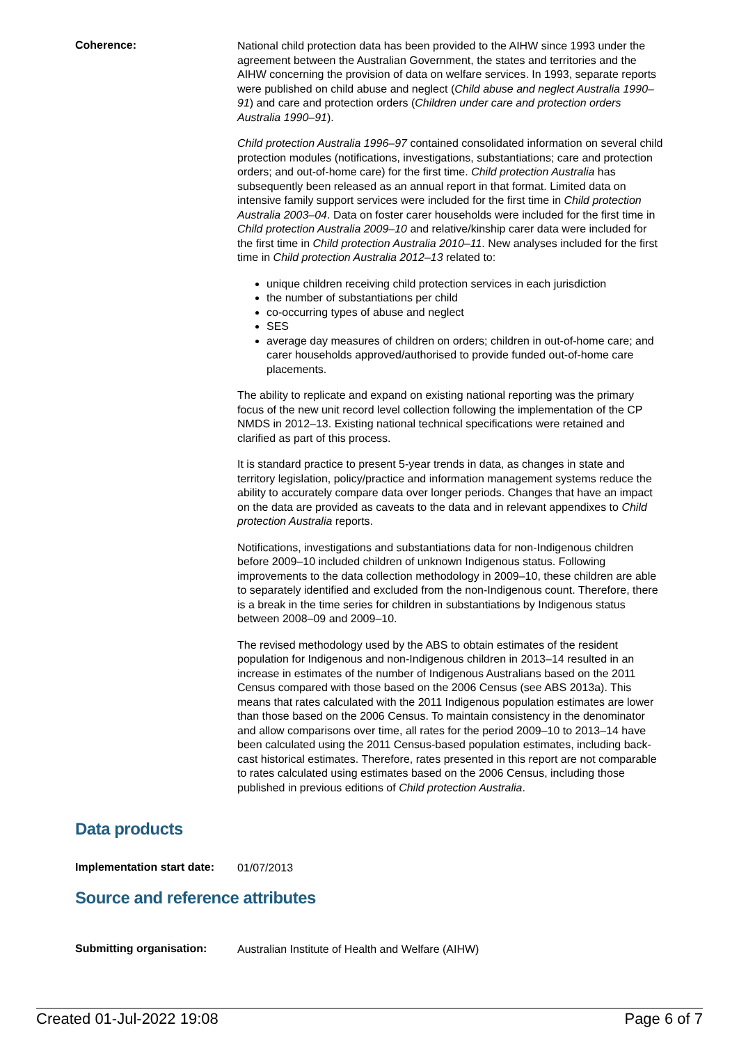Coherence:
National child protection data has been provided to the AIHW since 1993 under the agreement between the Australian Government, the states and territories and the AIHW concerning the provision of data on welfare services. In 1993, separate reports were published on child abuse and neglect (Child abuse and neglect Australia 1990–91) and care and protection orders (Children under care and protection orders Australia 1990–91).
Child protection Australia 1996–97 contained consolidated information on several child protection modules (notifications, investigations, substantiations; care and protection orders; and out-of-home care) for the first time. Child protection Australia has subsequently been released as an annual report in that format. Limited data on intensive family support services were included for the first time in Child protection Australia 2003–04. Data on foster carer households were included for the first time in Child protection Australia 2009–10 and relative/kinship carer data were included for the first time in Child protection Australia 2010–11. New analyses included for the first time in Child protection Australia 2012–13 related to:
unique children receiving child protection services in each jurisdiction
the number of substantiations per child
co-occurring types of abuse and neglect
SES
average day measures of children on orders; children in out-of-home care; and carer households approved/authorised to provide funded out-of-home care placements.
The ability to replicate and expand on existing national reporting was the primary focus of the new unit record level collection following the implementation of the CP NMDS in 2012–13. Existing national technical specifications were retained and clarified as part of this process.
It is standard practice to present 5-year trends in data, as changes in state and territory legislation, policy/practice and information management systems reduce the ability to accurately compare data over longer periods. Changes that have an impact on the data are provided as caveats to the data and in relevant appendixes to Child protection Australia reports.
Notifications, investigations and substantiations data for non-Indigenous children before 2009–10 included children of unknown Indigenous status. Following improvements to the data collection methodology in 2009–10, these children are able to separately identified and excluded from the non-Indigenous count. Therefore, there is a break in the time series for children in substantiations by Indigenous status between 2008–09 and 2009–10.
The revised methodology used by the ABS to obtain estimates of the resident population for Indigenous and non-Indigenous children in 2013–14 resulted in an increase in estimates of the number of Indigenous Australians based on the 2011 Census compared with those based on the 2006 Census (see ABS 2013a). This means that rates calculated with the 2011 Indigenous population estimates are lower than those based on the 2006 Census. To maintain consistency in the denominator and allow comparisons over time, all rates for the period 2009–10 to 2013–14 have been calculated using the 2011 Census-based population estimates, including back-cast historical estimates. Therefore, rates presented in this report are not comparable to rates calculated using estimates based on the 2006 Census, including those published in previous editions of Child protection Australia.
Data products
Implementation start date:
01/07/2013
Source and reference attributes
Submitting organisation:
Australian Institute of Health and Welfare (AIHW)
Created 01-Jul-2022 19:08 Page 6 of 7